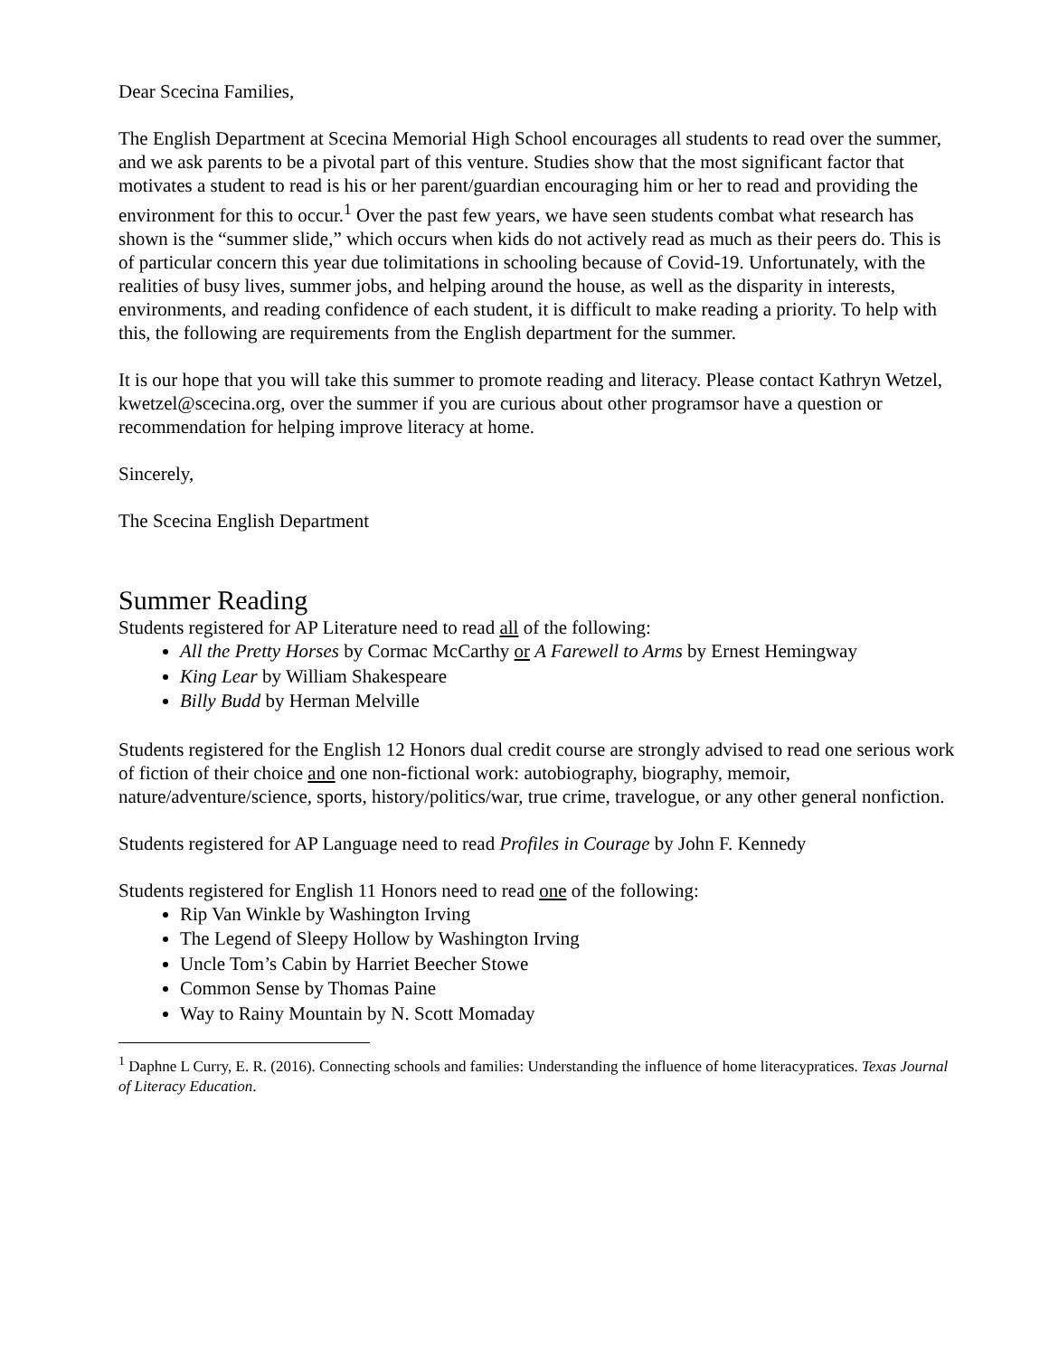Dear Scecina Families,
The English Department at Scecina Memorial High School encourages all students to read over the summer, and we ask parents to be a pivotal part of this venture. Studies show that the most significant factor that motivates a student to read is his or her parent/guardian encouraging him or her to read and providing the environment for this to occur.<sup>1</sup> Over the past few years, we have seen students combat what research has shown is the “summer slide,” which occurs when kids do not actively read as much as their peers do. This is of particular concern this year due tolimitations in schooling because of Covid-19. Unfortunately, with the realities of busy lives, summer jobs, and helping around the house, as well as the disparity in interests, environments, and reading confidence of each student, it is difficult to make reading a priority. To help with this, the following are requirements from the English department for the summer.
It is our hope that you will take this summer to promote reading and literacy. Please contact Kathryn Wetzel, kwetzel@scecina.org, over the summer if you are curious about other programsor have a question or recommendation for helping improve literacy at home.
Sincerely,
The Scecina English Department
Summer Reading
Students registered for AP Literature need to read all of the following:
All the Pretty Horses by Cormac McCarthy or A Farewell to Arms by Ernest Hemingway
King Lear by William Shakespeare
Billy Budd by Herman Melville
Students registered for the English 12 Honors dual credit course are strongly advised to read one serious work of fiction of their choice and one non-fictional work: autobiography, biography, memoir, nature/adventure/science, sports, history/politics/war, true crime, travelogue, or any other general nonfiction.
Students registered for AP Language need to read Profiles in Courage by John F. Kennedy
Students registered for English 11 Honors need to read one of the following:
Rip Van Winkle by Washington Irving
The Legend of Sleepy Hollow by Washington Irving
Uncle Tom’s Cabin by Harriet Beecher Stowe
Common Sense by Thomas Paine
Way to Rainy Mountain by N. Scott Momaday
<sup>1</sup> Daphne L Curry, E. R. (2016). Connecting schools and families: Understanding the influence of home literacypratices. Texas Journal of Literacy Education.